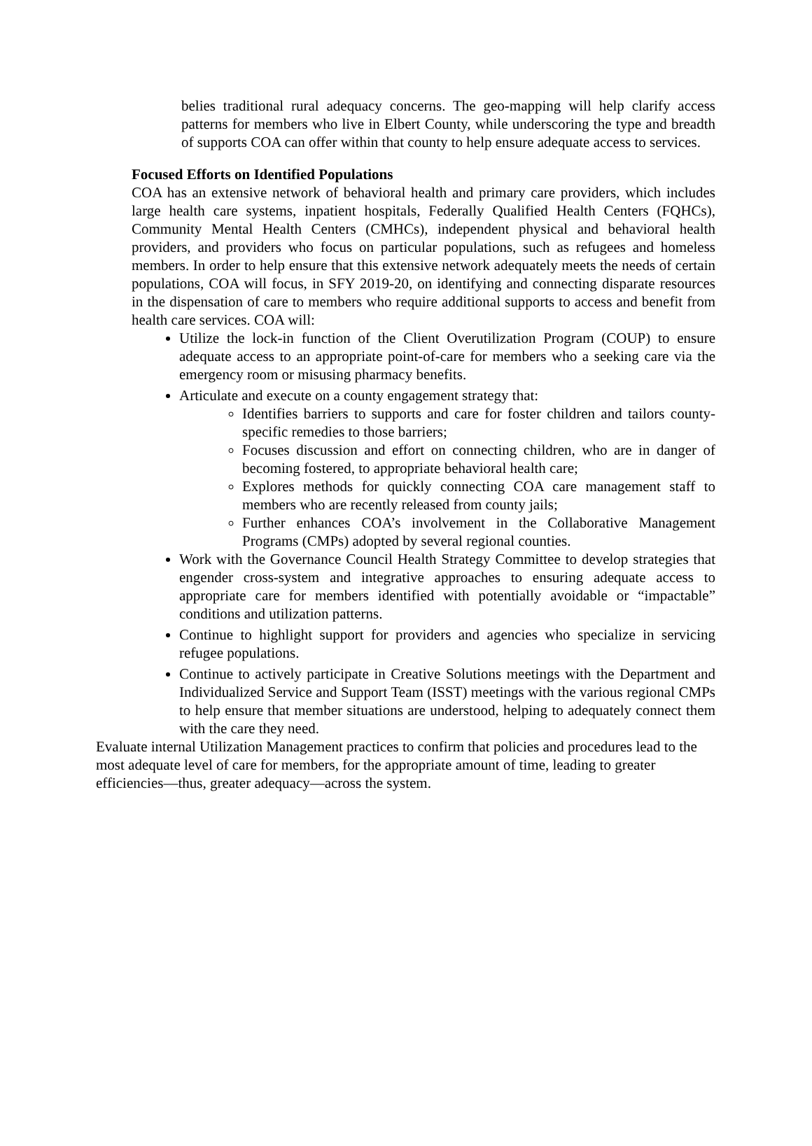belies traditional rural adequacy concerns. The geo-mapping will help clarify access patterns for members who live in Elbert County, while underscoring the type and breadth of supports COA can offer within that county to help ensure adequate access to services.
Focused Efforts on Identified Populations
COA has an extensive network of behavioral health and primary care providers, which includes large health care systems, inpatient hospitals, Federally Qualified Health Centers (FQHCs), Community Mental Health Centers (CMHCs), independent physical and behavioral health providers, and providers who focus on particular populations, such as refugees and homeless members. In order to help ensure that this extensive network adequately meets the needs of certain populations, COA will focus, in SFY 2019-20, on identifying and connecting disparate resources in the dispensation of care to members who require additional supports to access and benefit from health care services. COA will:
Utilize the lock-in function of the Client Overutilization Program (COUP) to ensure adequate access to an appropriate point-of-care for members who a seeking care via the emergency room or misusing pharmacy benefits.
Articulate and execute on a county engagement strategy that:
Identifies barriers to supports and care for foster children and tailors county-specific remedies to those barriers;
Focuses discussion and effort on connecting children, who are in danger of becoming fostered, to appropriate behavioral health care;
Explores methods for quickly connecting COA care management staff to members who are recently released from county jails;
Further enhances COA’s involvement in the Collaborative Management Programs (CMPs) adopted by several regional counties.
Work with the Governance Council Health Strategy Committee to develop strategies that engender cross-system and integrative approaches to ensuring adequate access to appropriate care for members identified with potentially avoidable or “impactable” conditions and utilization patterns.
Continue to highlight support for providers and agencies who specialize in servicing refugee populations.
Continue to actively participate in Creative Solutions meetings with the Department and Individualized Service and Support Team (ISST) meetings with the various regional CMPs to help ensure that member situations are understood, helping to adequately connect them with the care they need.
Evaluate internal Utilization Management practices to confirm that policies and procedures lead to the most adequate level of care for members, for the appropriate amount of time, leading to greater efficiencies—thus, greater adequacy—across the system.